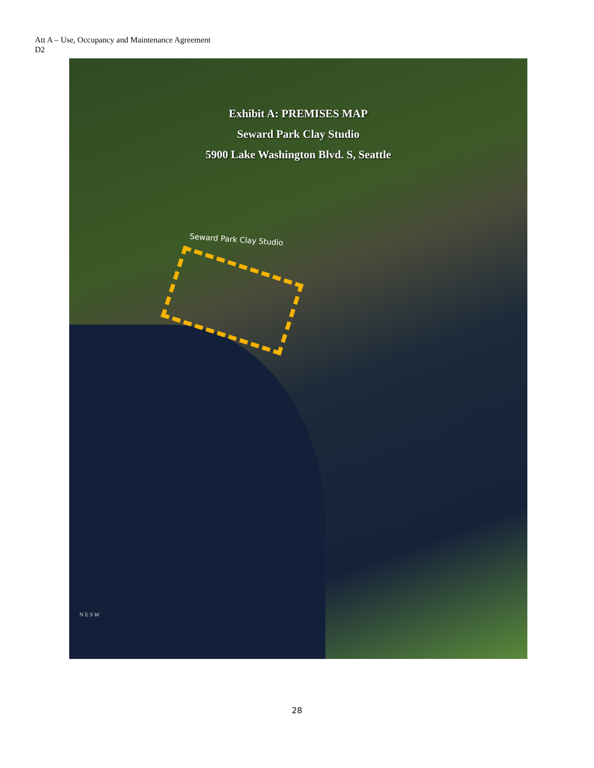Att A – Use, Occupancy and Maintenance Agreement
D2
Exhibit A: PREMISES MAP
Seward Park Clay Studio
5900 Lake Washington Blvd. S, Seattle
Seward Park Clay Studio
N E S W
28